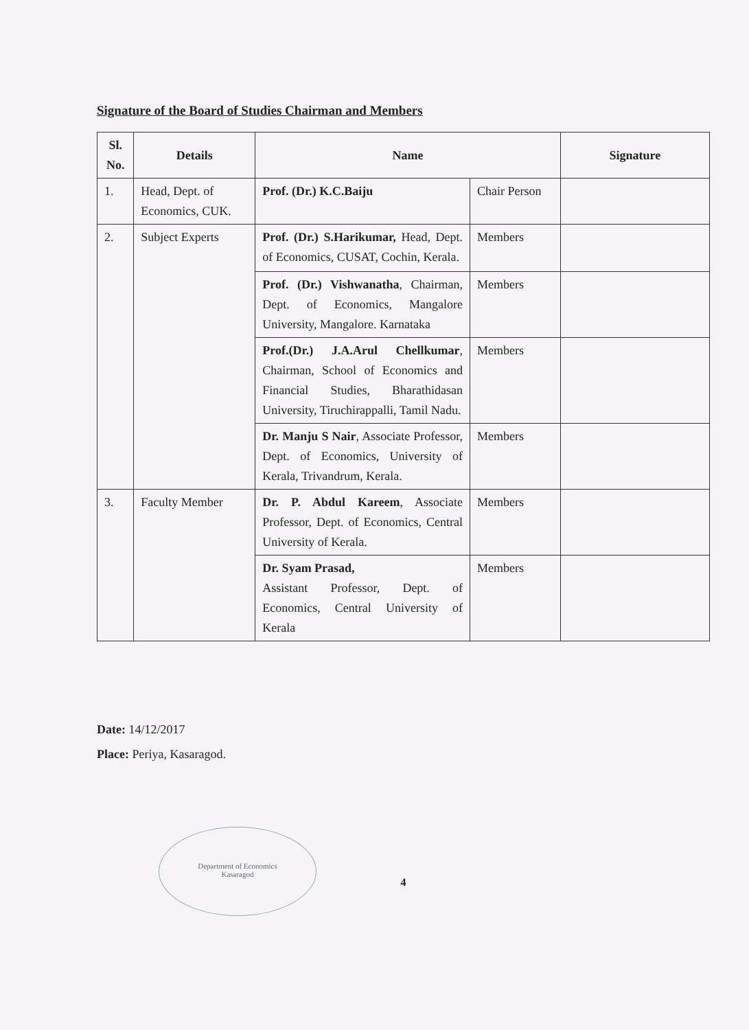Signature of the Board of Studies Chairman and Members
| Sl. No. | Details | Name | | Signature |
| --- | --- | --- | --- | --- |
| 1. | Head, Dept. of Economics, CUK. | Prof. (Dr.) K.C.Baiju | Chair Person | |
| 2. | Subject Experts | Prof. (Dr.) S.Harikumar, Head, Dept. of Economics, CUSAT, Cochin, Kerala. | Members | |
| | | Prof. (Dr.) Vishwanatha , Chairman, Dept. of Economics, Mangalore University, Mangalore. Karnataka | Members | |
| | | Prof.(Dr.) J.A.Arul Chellkumar , Chairman, School of Economics and Financial Studies, Bharathidasan University, Tiruchirappalli, Tamil Nadu. | Members | |
| | | Dr. Manju S Nair , Associate Professor, Dept. of Economics, University of Kerala, Trivandrum, Kerala. | Members | |
| 3. | Faculty Member | Dr. P. Abdul Kareem , Associate Professor, Dept. of Economics, Central University of Kerala. | Members | |
| | | Dr. Syam Prasad, Assistant Professor, Dept. of Economics, Central University of Kerala | Members | |
Date: 14/12/2017
Place: Periya, Kasaragod.
4
Department of Economics
Kasaragod